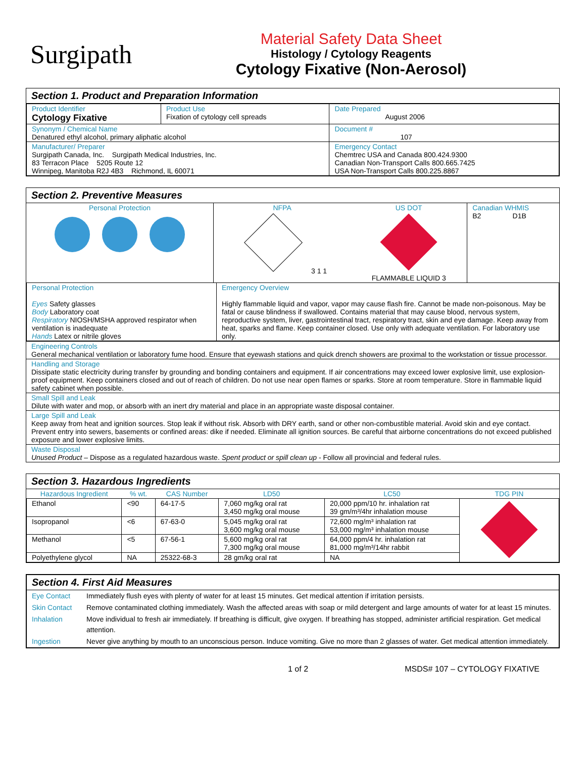Surgipath
Material Safety Data Sheet
Histology / Cytology Reagents
Cytology Fixative (Non-Aerosol)
Section 1. Product and Preparation Information
| Product Identifier Cytology Fixative | Product Use Fixation of cytology cell spreads | | Date Prepared August 2006 |
| Synonym / Chemical Name Denatured ethyl alcohol, primary aliphatic alcohol | | | Document # 107 |
| Manufacturer/ Preparer Surgipath Canada, Inc. Surgipath Medical Industries, Inc. 83 Terracon Place 5205 Route 12 Winnipeg, Manitoba R2J 4B3 Richmond, IL 60071 | | Emergency Contact Chemtrec USA and Canada 800.424.9300 Canadian Non-Transport Calls 800.665.7425 USA Non-Transport Calls 800.225.8867 | |
Section 2. Preventive Measures
| Personal Protection | NFPA 3 1 1 | US DOT FLAMMABLE LIQUID 3 | Canadian WHMIS B2 D1B |
| Personal Protection Eyes Safety glasses Body Laboratory coat Respiratory NIOSH/MSHA approved respirator when ventilation is inadequate Hands Latex or nitrile gloves | Emergency Overview Highly flammable liquid and vapor, vapor may cause flash fire. Cannot be made non-poisonous. May be fatal or cause blindness if swallowed. Contains material that may cause blood, nervous system, reproductive system, liver, gastrointestinal tract, respiratory tract, skin and eye damage. Keep away from heat, sparks and flame. Keep container closed. Use only with adequate ventilation. For laboratory use only. |
Engineering Controls
General mechanical ventilation or laboratory fume hood. Ensure that eyewash stations and quick drench showers are proximal to the workstation or tissue processor.
Handling and Storage
Dissipate static electricity during transfer by grounding and bonding containers and equipment. If air concentrations may exceed lower explosive limit, use explosion-proof equipment. Keep containers closed and out of reach of children. Do not use near open flames or sparks. Store at room temperature. Store in flammable liquid safety cabinet when possible.
Small Spill and Leak
Dilute with water and mop, or absorb with an inert dry material and place in an appropriate waste disposal container.
Large Spill and Leak
Keep away from heat and ignition sources. Stop leak if without risk. Absorb with DRY earth, sand or other non-combustible material. Avoid skin and eye contact. Prevent entry into sewers, basements or confined areas: dike if needed. Eliminate all ignition sources. Be careful that airborne concentrations do not exceed published exposure and lower explosive limits.
Waste Disposal
Unused Product – Dispose as a regulated hazardous waste. Spent product or spill clean up - Follow all provincial and federal rules.
Section 3. Hazardous Ingredients
| Hazardous Ingredient | % wt. | CAS Number | LD50 | LC50 | TDG PIN |
| --- | --- | --- | --- | --- | --- |
| Ethanol | <90 | 64-17-5 | 7,060 mg/kg oral rat 3,450 mg/kg oral mouse | 20,000 ppm/10 hr. inhalation rat 39 gm/m³/4hr inhalation mouse | |
| Isopropanol | <6 | 67-63-0 | 5,045 mg/kg oral rat 3,600 mg/kg oral mouse | 72,600 mg/m³ inhalation rat 53,000 mg/m³ inhalation mouse | |
| Methanol | <5 | 67-56-1 | 5,600 mg/kg oral rat 7,300 mg/kg oral mouse | 64,000 ppm/4 hr. inhalation rat 81,000 mg/m³/14hr rabbit | |
| Polyethylene glycol | NA | 25322-68-3 | 28 gm/kg oral rat | NA | |
Section 4. First Aid Measures
| Eye Contact | Immediately flush eyes with plenty of water for at least 15 minutes. Get medical attention if irritation persists. |
| Skin Contact | Remove contaminated clothing immediately. Wash the affected areas with soap or mild detergent and large amounts of water for at least 15 minutes. |
| Inhalation | Move individual to fresh air immediately. If breathing is difficult, give oxygen. If breathing has stopped, administer artificial respiration. Get medical attention. |
| Ingestion | Never give anything by mouth to an unconscious person. Induce vomiting. Give no more than 2 glasses of water. Get medical attention immediately. |
1 of 2 MSDS# 107 – CYTOLOGY FIXATIVE